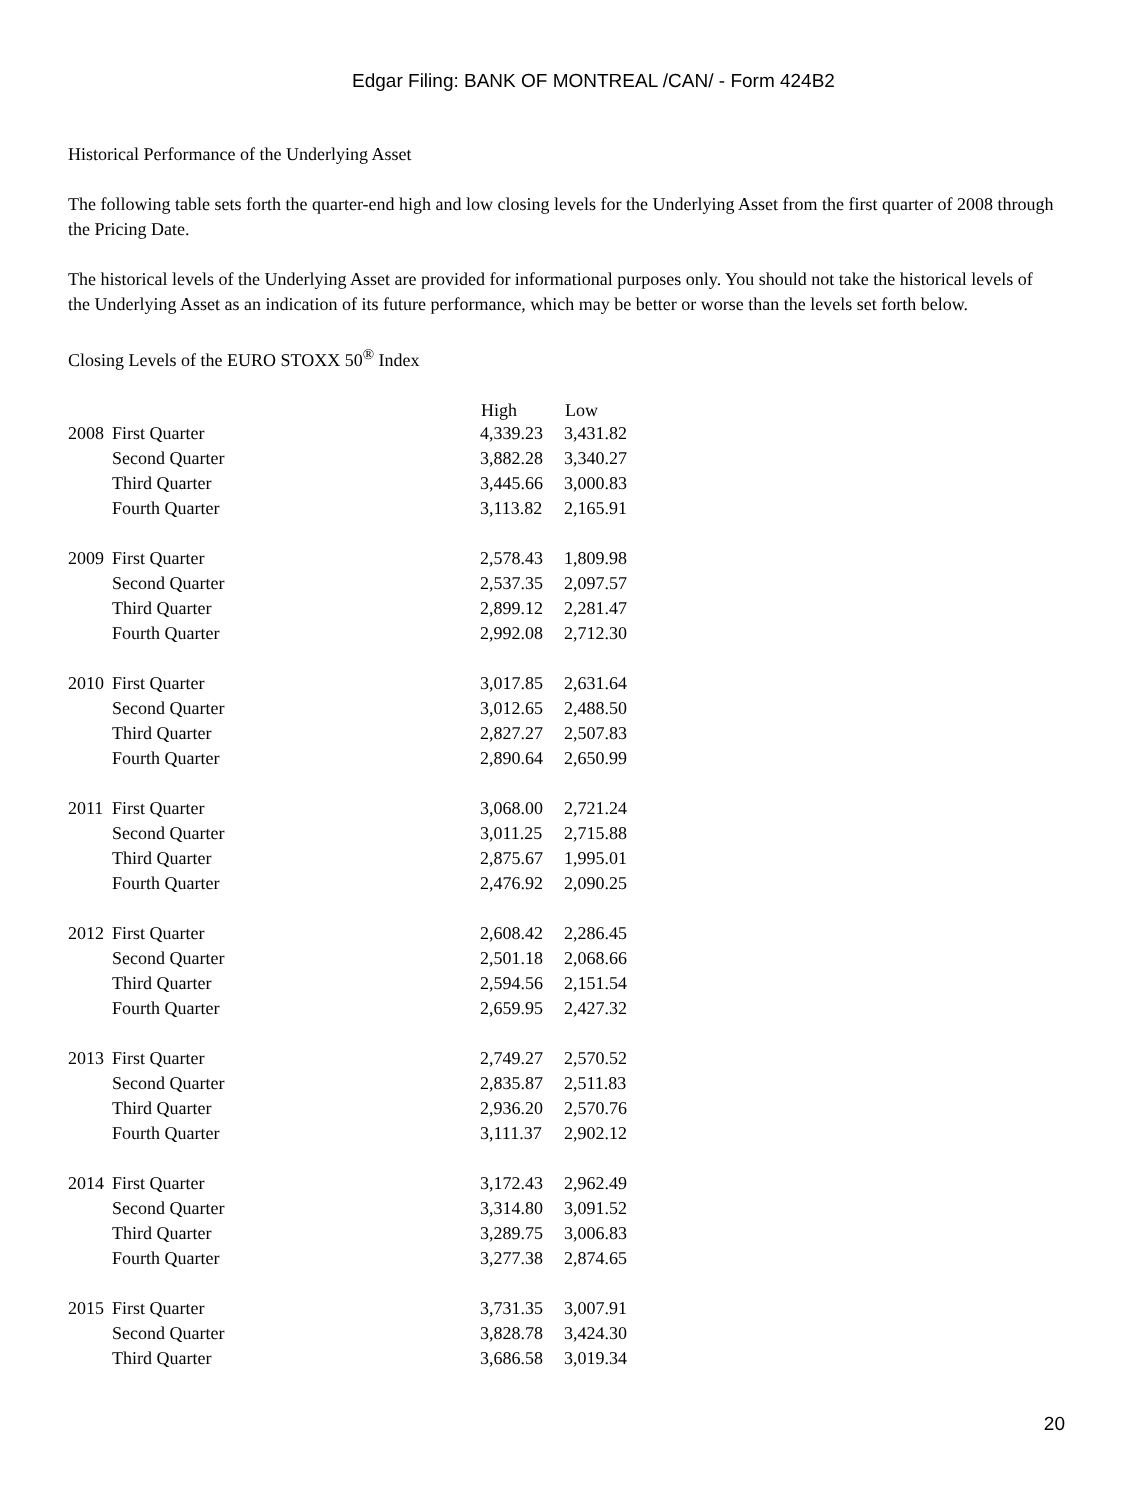Edgar Filing: BANK OF MONTREAL /CAN/ - Form 424B2
Historical Performance of the Underlying Asset
The following table sets forth the quarter-end high and low closing levels for the Underlying Asset from the first quarter of 2008 through the Pricing Date.
The historical levels of the Underlying Asset are provided for informational purposes only. You should not take the historical levels of the Underlying Asset as an indication of its future performance, which may be better or worse than the levels set forth below.
Closing Levels of the EURO STOXX 50<sup>®</sup> Index
| | | High | Low |
| 2008 | First Quarter | 4,339.23 | 3,431.82 |
| | Second Quarter | 3,882.28 | 3,340.27 |
| | Third Quarter | 3,445.66 | 3,000.83 |
| | Fourth Quarter | 3,113.82 | 2,165.91 |
| 2009 | First Quarter | 2,578.43 | 1,809.98 |
| | Second Quarter | 2,537.35 | 2,097.57 |
| | Third Quarter | 2,899.12 | 2,281.47 |
| | Fourth Quarter | 2,992.08 | 2,712.30 |
| 2010 | First Quarter | 3,017.85 | 2,631.64 |
| | Second Quarter | 3,012.65 | 2,488.50 |
| | Third Quarter | 2,827.27 | 2,507.83 |
| | Fourth Quarter | 2,890.64 | 2,650.99 |
| 2011 | First Quarter | 3,068.00 | 2,721.24 |
| | Second Quarter | 3,011.25 | 2,715.88 |
| | Third Quarter | 2,875.67 | 1,995.01 |
| | Fourth Quarter | 2,476.92 | 2,090.25 |
| 2012 | First Quarter | 2,608.42 | 2,286.45 |
| | Second Quarter | 2,501.18 | 2,068.66 |
| | Third Quarter | 2,594.56 | 2,151.54 |
| | Fourth Quarter | 2,659.95 | 2,427.32 |
| 2013 | First Quarter | 2,749.27 | 2,570.52 |
| | Second Quarter | 2,835.87 | 2,511.83 |
| | Third Quarter | 2,936.20 | 2,570.76 |
| | Fourth Quarter | 3,111.37 | 2,902.12 |
| 2014 | First Quarter | 3,172.43 | 2,962.49 |
| | Second Quarter | 3,314.80 | 3,091.52 |
| | Third Quarter | 3,289.75 | 3,006.83 |
| | Fourth Quarter | 3,277.38 | 2,874.65 |
| 2015 | First Quarter | 3,731.35 | 3,007.91 |
| | Second Quarter | 3,828.78 | 3,424.30 |
| | Third Quarter | 3,686.58 | 3,019.34 |
20